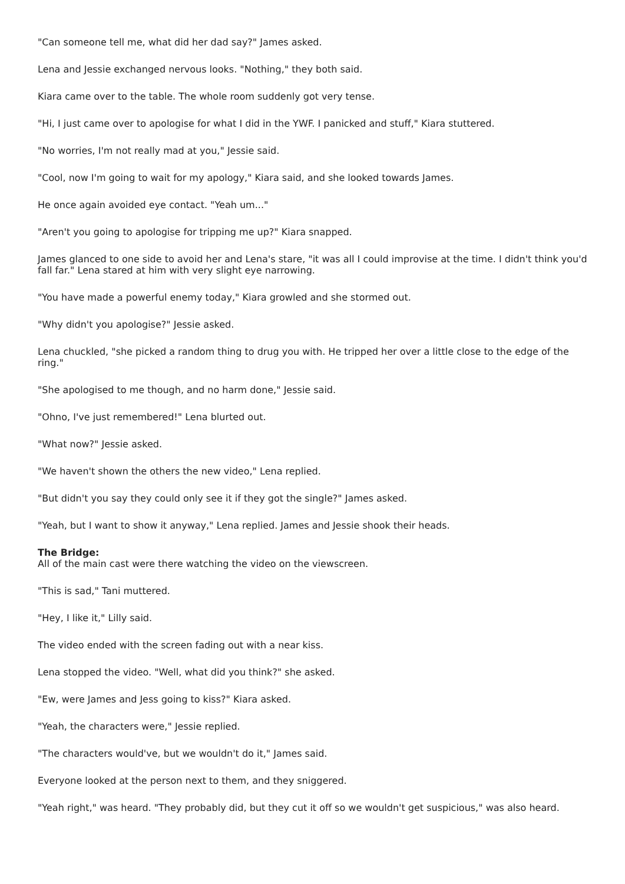"Can someone tell me, what did her dad say?" James asked.
Lena and Jessie exchanged nervous looks. "Nothing," they both said.
Kiara came over to the table. The whole room suddenly got very tense.
"Hi, I just came over to apologise for what I did in the YWF. I panicked and stuff," Kiara stuttered.
"No worries, I'm not really mad at you," Jessie said.
"Cool, now I'm going to wait for my apology," Kiara said, and she looked towards James.
He once again avoided eye contact. "Yeah um..."
"Aren't you going to apologise for tripping me up?" Kiara snapped.
James glanced to one side to avoid her and Lena's stare, "it was all I could improvise at the time. I didn't think you'd fall far." Lena stared at him with very slight eye narrowing.
"You have made a powerful enemy today," Kiara growled and she stormed out.
"Why didn't you apologise?" Jessie asked.
Lena chuckled, "she picked a random thing to drug you with. He tripped her over a little close to the edge of the ring."
"She apologised to me though, and no harm done," Jessie said.
"Ohno, I've just remembered!" Lena blurted out.
"What now?" Jessie asked.
"We haven't shown the others the new video," Lena replied.
"But didn't you say they could only see it if they got the single?" James asked.
"Yeah, but I want to show it anyway," Lena replied. James and Jessie shook their heads.
The Bridge:
All of the main cast were there watching the video on the viewscreen.
"This is sad," Tani muttered.
"Hey, I like it," Lilly said.
The video ended with the screen fading out with a near kiss.
Lena stopped the video. "Well, what did you think?" she asked.
"Ew, were James and Jess going to kiss?" Kiara asked.
"Yeah, the characters were," Jessie replied.
"The characters would've, but we wouldn't do it," James said.
Everyone looked at the person next to them, and they sniggered.
"Yeah right," was heard. "They probably did, but they cut it off so we wouldn't get suspicious," was also heard.